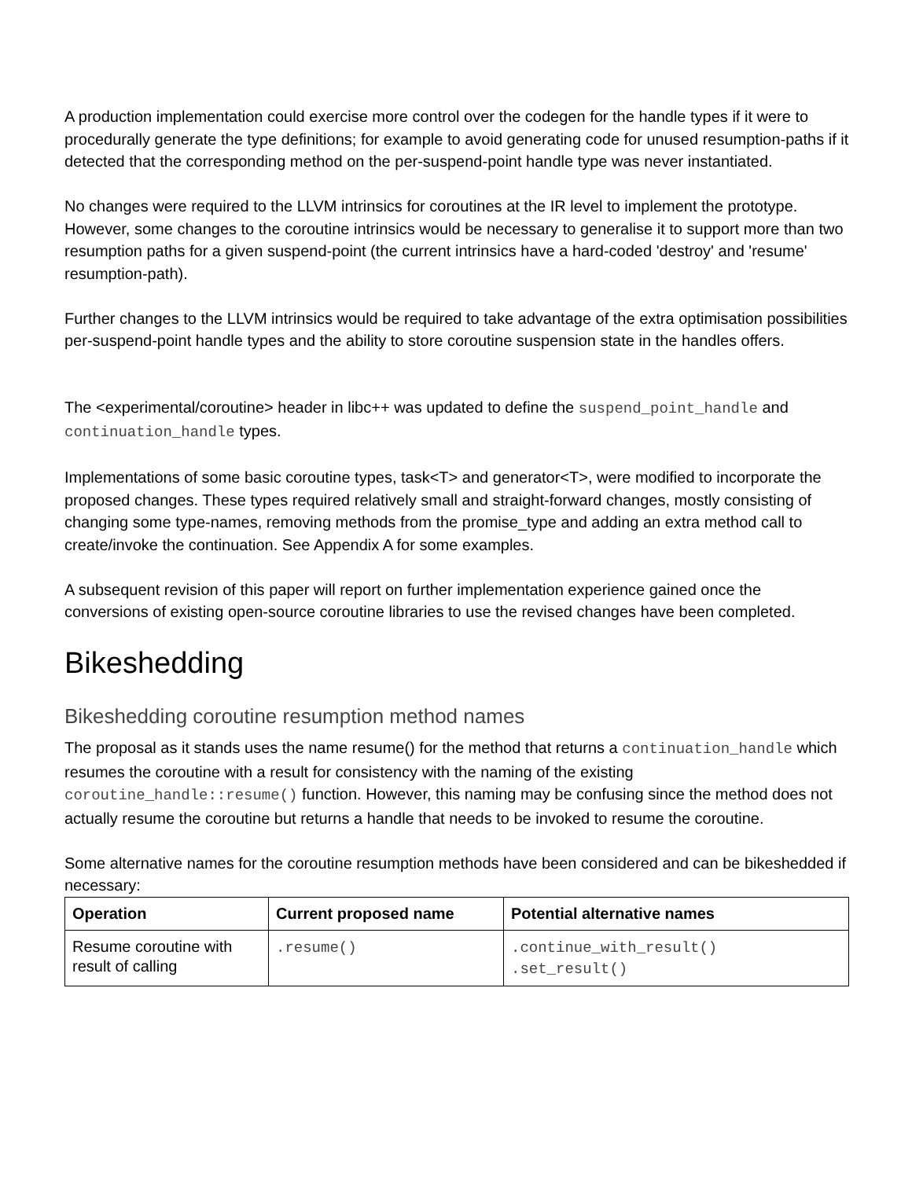A production implementation could exercise more control over the codegen for the handle types if it were to procedurally generate the type definitions; for example to avoid generating code for unused resumption-paths if it detected that the corresponding method on the per-suspend-point handle type was never instantiated.
No changes were required to the LLVM intrinsics for coroutines at the IR level to implement the prototype. However, some changes to the coroutine intrinsics would be necessary to generalise it to support more than two resumption paths for a given suspend-point (the current intrinsics have a hard-coded 'destroy' and 'resume' resumption-path).
Further changes to the LLVM intrinsics would be required to take advantage of the extra optimisation possibilities per-suspend-point handle types and the ability to store coroutine suspension state in the handles offers.
The <experimental/coroutine> header in libc++ was updated to define the suspend_point_handle and continuation_handle types.
Implementations of some basic coroutine types, task<T> and generator<T>, were modified to incorporate the proposed changes. These types required relatively small and straight-forward changes, mostly consisting of changing some type-names, removing methods from the promise_type and adding an extra method call to create/invoke the continuation. See Appendix A for some examples.
A subsequent revision of this paper will report on further implementation experience gained once the conversions of existing open-source coroutine libraries to use the revised changes have been completed.
Bikeshedding
Bikeshedding coroutine resumption method names
The proposal as it stands uses the name resume() for the method that returns a continuation_handle which resumes the coroutine with a result for consistency with the naming of the existing coroutine_handle::resume() function. However, this naming may be confusing since the method does not actually resume the coroutine but returns a handle that needs to be invoked to resume the coroutine.
Some alternative names for the coroutine resumption methods have been considered and can be bikeshedded if necessary:
| Operation | Current proposed name | Potential alternative names |
| --- | --- | --- |
| Resume coroutine with result of calling | .resume() | .continue_with_result() .set_result() |